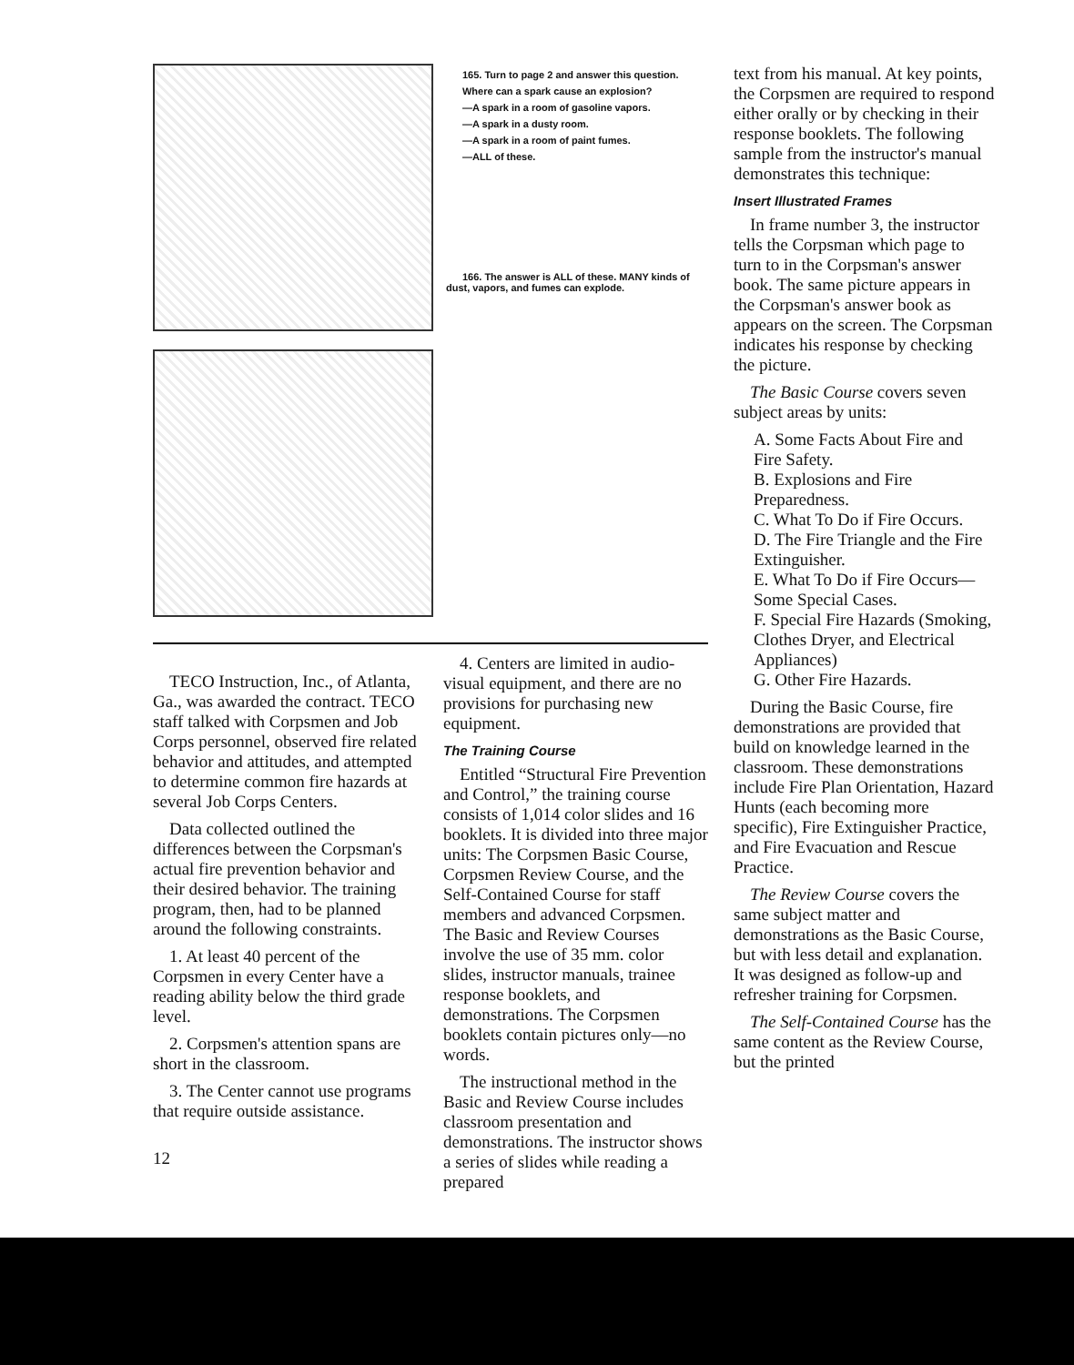165. Turn to page 2 and answer this question.
Where can a spark cause an explosion?
—A spark in a room of gasoline vapors.
—A spark in a dusty room.
—A spark in a room of paint fumes.
—ALL of these.
166. The answer is ALL of these. MANY kinds of dust, vapors, and fumes can explode.
TECO Instruction, Inc., of Atlanta, Ga., was awarded the contract. TECO staff talked with Corpsmen and Job Corps personnel, observed fire related behavior and attitudes, and attempted to determine common fire hazards at several Job Corps Centers.
Data collected outlined the differences between the Corpsman's actual fire prevention behavior and their desired behavior. The training program, then, had to be planned around the following constraints.
1. At least 40 percent of the Corpsmen in every Center have a reading ability below the third grade level.
2. Corpsmen's attention spans are short in the classroom.
3. The Center cannot use programs that require outside assistance.
12
4. Centers are limited in audio-visual equipment, and there are no provisions for purchasing new equipment.
The Training Course
Entitled “Structural Fire Prevention and Control,” the training course consists of 1,014 color slides and 16 booklets. It is divided into three major units: The Corpsmen Basic Course, Corpsmen Review Course, and the Self-Contained Course for staff members and advanced Corpsmen. The Basic and Review Courses involve the use of 35 mm. color slides, instructor manuals, trainee response booklets, and demonstrations. The Corpsmen booklets contain pictures only—no words.
The instructional method in the Basic and Review Course includes classroom presentation and demonstrations. The instructor shows a series of slides while reading a prepared
text from his manual. At key points, the Corpsmen are required to respond either orally or by checking in their response booklets. The following sample from the instructor's manual demonstrates this technique:
Insert Illustrated Frames
In frame number 3, the instructor tells the Corpsman which page to turn to in the Corpsman's answer book. The same picture appears in the Corpsman's answer book as appears on the screen. The Corpsman indicates his response by checking the picture.
The Basic Course covers seven subject areas by units:
A. Some Facts About Fire and Fire Safety.
B. Explosions and Fire Preparedness.
C. What To Do if Fire Occurs.
D. The Fire Triangle and the Fire Extinguisher.
E. What To Do if Fire Occurs—Some Special Cases.
F. Special Fire Hazards (Smoking, Clothes Dryer, and Electrical Appliances)
G. Other Fire Hazards.
During the Basic Course, fire demonstrations are provided that build on knowledge learned in the classroom. These demonstrations include Fire Plan Orientation, Hazard Hunts (each becoming more specific), Fire Extinguisher Practice, and Fire Evacuation and Rescue Practice.
The Review Course covers the same subject matter and demonstrations as the Basic Course, but with less detail and explanation. It was designed as follow-up and refresher training for Corpsmen.
The Self-Contained Course has the same content as the Review Course, but the printed